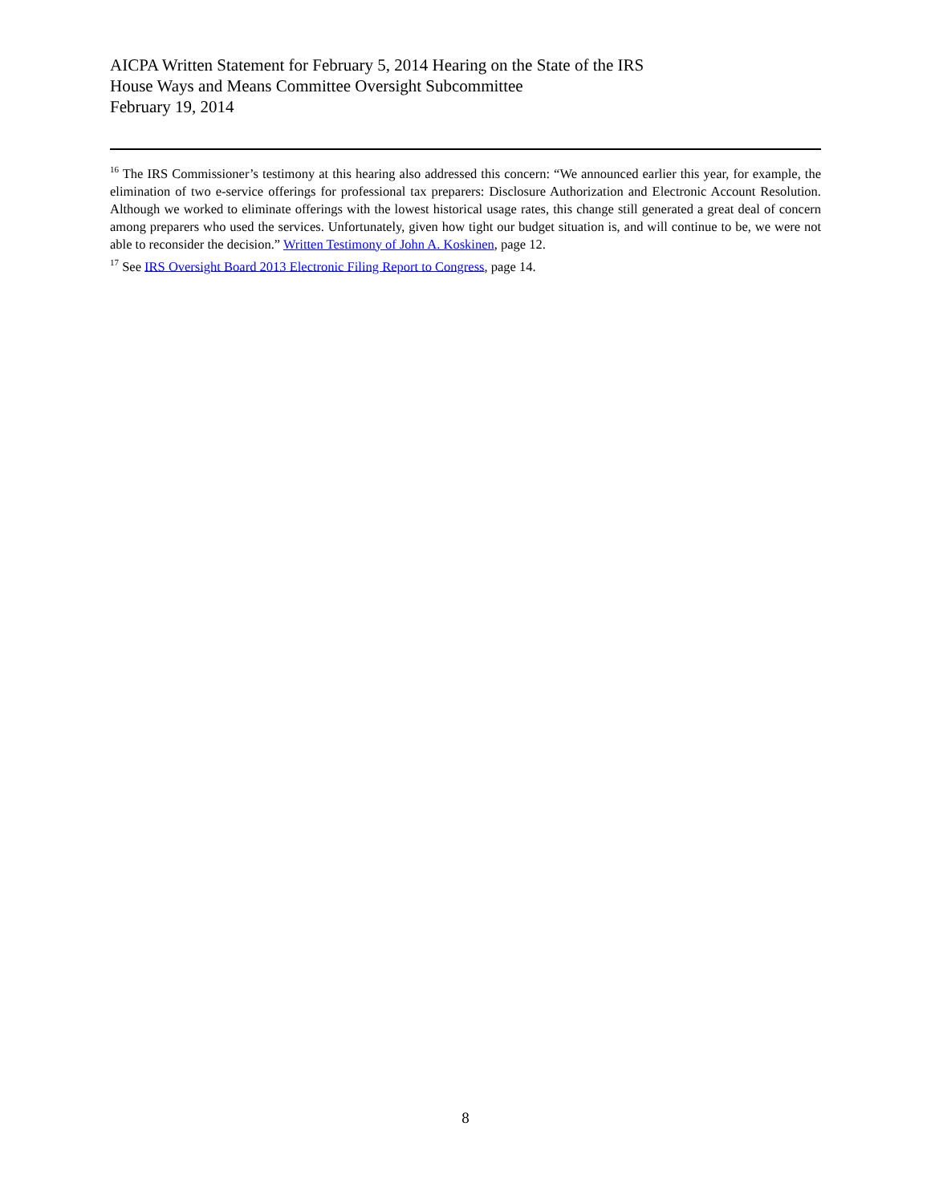AICPA Written Statement for February 5, 2014 Hearing on the State of the IRS
House Ways and Means Committee Oversight Subcommittee
February 19, 2014
<sup>16</sup> The IRS Commissioner’s testimony at this hearing also addressed this concern: “We announced earlier this year, for example, the elimination of two e-service offerings for professional tax preparers: Disclosure Authorization and Electronic Account Resolution. Although we worked to eliminate offerings with the lowest historical usage rates, this change still generated a great deal of concern among preparers who used the services. Unfortunately, given how tight our budget situation is, and will continue to be, we were not able to reconsider the decision.” Written Testimony of John A. Koskinen, page 12.
<sup>17</sup> See IRS Oversight Board 2013 Electronic Filing Report to Congress, page 14.
8